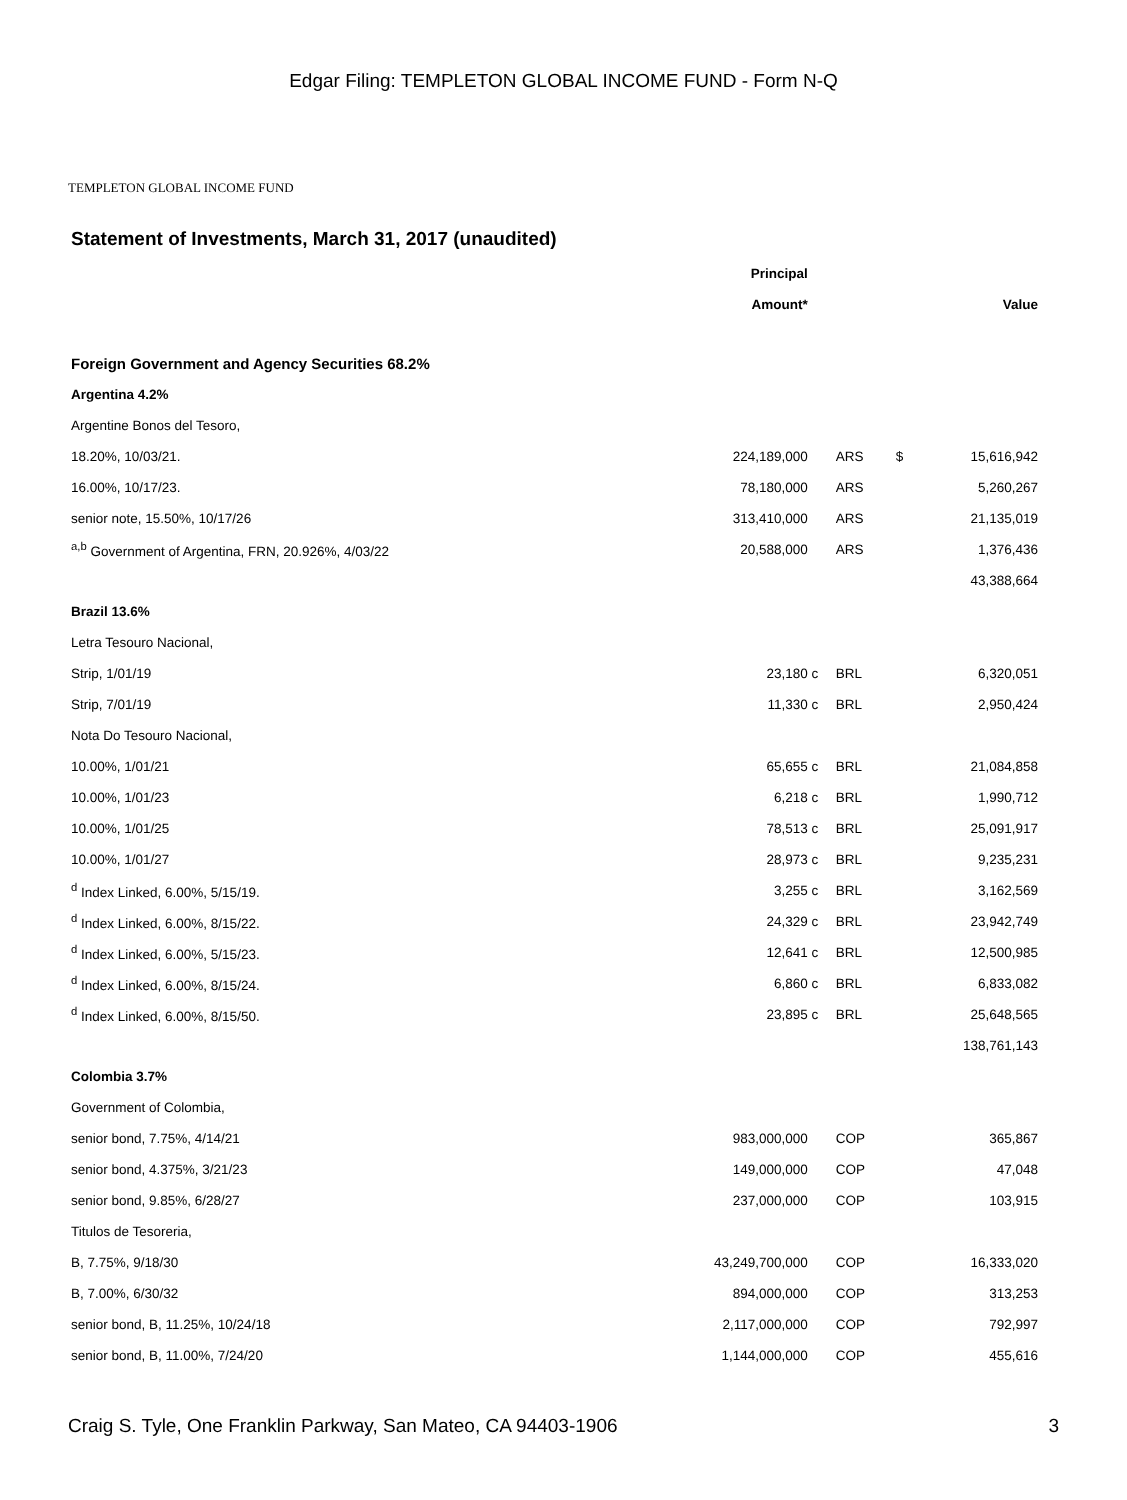Edgar Filing: TEMPLETON GLOBAL INCOME FUND - Form N-Q
TEMPLETON GLOBAL INCOME FUND
Statement of Investments, March 31, 2017 (unaudited)
| | Principal | | | | |
| --- | --- | --- | --- | --- | --- |
| | Amount* | | | | Value |
| Foreign Government and Agency Securities 68.2% | | | | | |
| Argentina 4.2% | | | | | |
| Argentine Bonos del Tesoro, | | | | | |
| 18.20%, 10/03/21. | 224,189,000 | | ARS | $ | 15,616,942 |
| 16.00%, 10/17/23. | 78,180,000 | | ARS | | 5,260,267 |
| senior note, 15.50%, 10/17/26 | 313,410,000 | | ARS | | 21,135,019 |
| <sup>a,b</sup> Government of Argentina, FRN, 20.926%, 4/03/22 | 20,588,000 | | ARS | | 1,376,436 |
| | | | | | 43,388,664 |
| Brazil 13.6% | | | | | |
| Letra Tesouro Nacional, | | | | | |
| Strip, 1/01/19 | 23,180 | c | BRL | | 6,320,051 |
| Strip, 7/01/19 | 11,330 | c | BRL | | 2,950,424 |
| Nota Do Tesouro Nacional, | | | | | |
| 10.00%, 1/01/21 | 65,655 | c | BRL | | 21,084,858 |
| 10.00%, 1/01/23 | 6,218 | c | BRL | | 1,990,712 |
| 10.00%, 1/01/25 | 78,513 | c | BRL | | 25,091,917 |
| 10.00%, 1/01/27 | 28,973 | c | BRL | | 9,235,231 |
| <sup>d</sup> Index Linked, 6.00%, 5/15/19. | 3,255 | c | BRL | | 3,162,569 |
| <sup>d</sup> Index Linked, 6.00%, 8/15/22. | 24,329 | c | BRL | | 23,942,749 |
| <sup>d</sup> Index Linked, 6.00%, 5/15/23. | 12,641 | c | BRL | | 12,500,985 |
| <sup>d</sup> Index Linked, 6.00%, 8/15/24. | 6,860 | c | BRL | | 6,833,082 |
| <sup>d</sup> Index Linked, 6.00%, 8/15/50. | 23,895 | c | BRL | | 25,648,565 |
| | | | | | 138,761,143 |
| Colombia 3.7% | | | | | |
| Government of Colombia, | | | | | |
| senior bond, 7.75%, 4/14/21 | 983,000,000 | | COP | | 365,867 |
| senior bond, 4.375%, 3/21/23 | 149,000,000 | | COP | | 47,048 |
| senior bond, 9.85%, 6/28/27 | 237,000,000 | | COP | | 103,915 |
| Titulos de Tesoreria, | | | | | |
| B, 7.75%, 9/18/30 | 43,249,700,000 | | COP | | 16,333,020 |
| B, 7.00%, 6/30/32 | 894,000,000 | | COP | | 313,253 |
| senior bond, B, 11.25%, 10/24/18 | 2,117,000,000 | | COP | | 792,997 |
| senior bond, B, 11.00%, 7/24/20 | 1,144,000,000 | | COP | | 455,616 |
Craig S. Tyle, One Franklin Parkway, San Mateo, CA 94403-1906 3